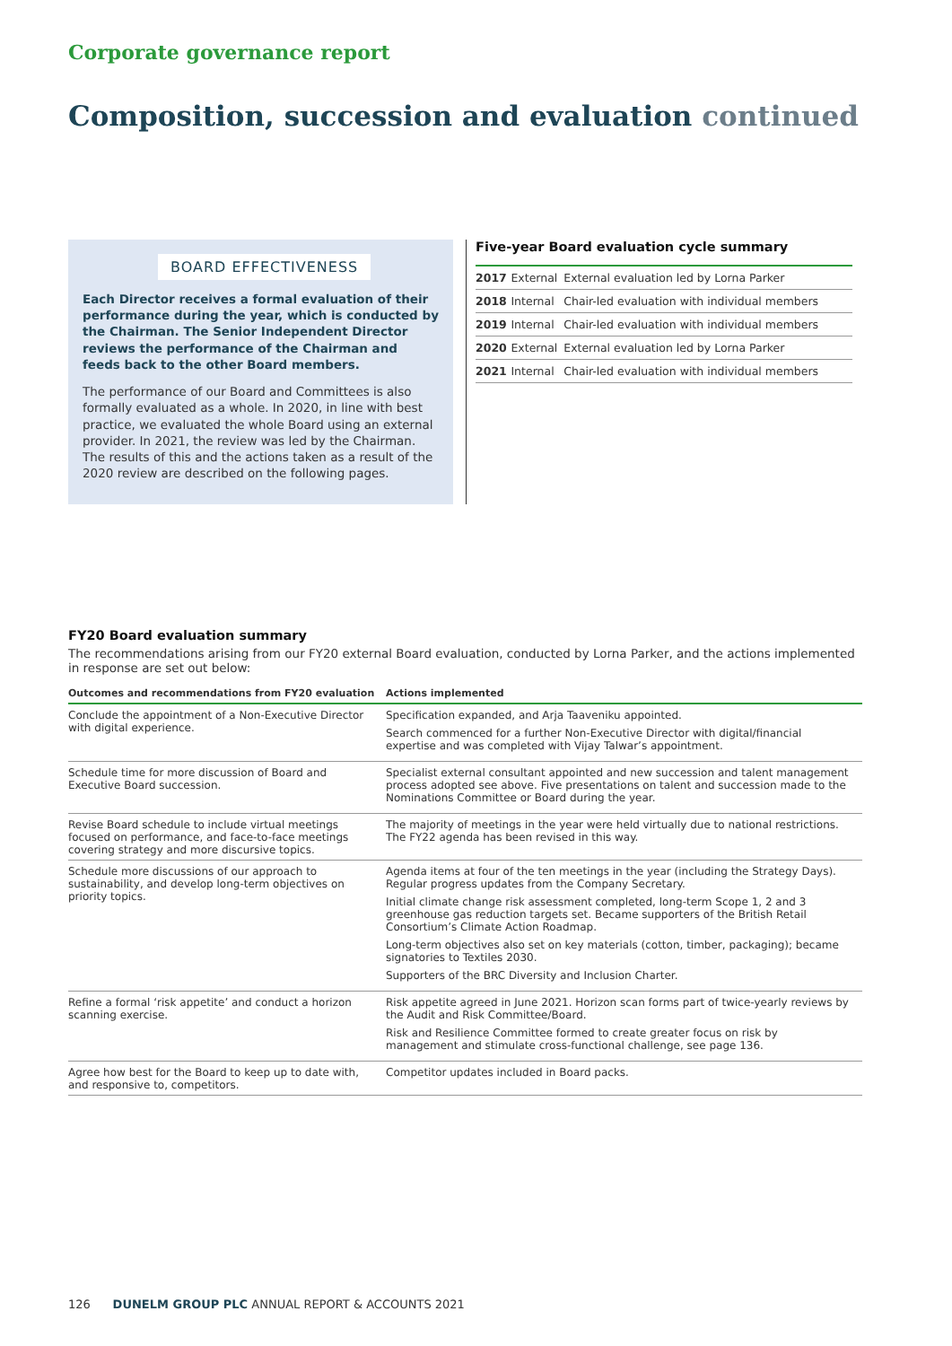Corporate governance report
Composition, succession and evaluation continued
BOARD EFFECTIVENESS
Each Director receives a formal evaluation of their performance during the year, which is conducted by the Chairman. The Senior Independent Director reviews the performance of the Chairman and feeds back to the other Board members.
The performance of our Board and Committees is also formally evaluated as a whole. In 2020, in line with best practice, we evaluated the whole Board using an external provider. In 2021, the review was led by the Chairman. The results of this and the actions taken as a result of the 2020 review are described on the following pages.
Five-year Board evaluation cycle summary
| 2017 | External | External evaluation led by Lorna Parker |
| 2018 | Internal | Chair-led evaluation with individual members |
| 2019 | Internal | Chair-led evaluation with individual members |
| 2020 | External | External evaluation led by Lorna Parker |
| 2021 | Internal | Chair-led evaluation with individual members |
FY20 Board evaluation summary
The recommendations arising from our FY20 external Board evaluation, conducted by Lorna Parker, and the actions implemented in response are set out below:
| Outcomes and recommendations from FY20 evaluation | Actions implemented |
| --- | --- |
| Conclude the appointment of a Non-Executive Director with digital experience. | Specification expanded, and Arja Taaveniku appointed. Search commenced for a further Non-Executive Director with digital/financial expertise and was completed with Vijay Talwar’s appointment. |
| Schedule time for more discussion of Board and Executive Board succession. | Specialist external consultant appointed and new succession and talent management process adopted see above. Five presentations on talent and succession made to the Nominations Committee or Board during the year. |
| Revise Board schedule to include virtual meetings focused on performance, and face-to-face meetings covering strategy and more discursive topics. | The majority of meetings in the year were held virtually due to national restrictions. The FY22 agenda has been revised in this way. |
| Schedule more discussions of our approach to sustainability, and develop long-term objectives on priority topics. | Agenda items at four of the ten meetings in the year (including the Strategy Days). Regular progress updates from the Company Secretary. Initial climate change risk assessment completed, long-term Scope 1, 2 and 3 greenhouse gas reduction targets set. Became supporters of the British Retail Consortium’s Climate Action Roadmap. Long-term objectives also set on key materials (cotton, timber, packaging); became signatories to Textiles 2030. Supporters of the BRC Diversity and Inclusion Charter. |
| Refine a formal ‘risk appetite’ and conduct a horizon scanning exercise. | Risk appetite agreed in June 2021. Horizon scan forms part of twice-yearly reviews by the Audit and Risk Committee/Board. Risk and Resilience Committee formed to create greater focus on risk by management and stimulate cross-functional challenge, see page 136. |
| Agree how best for the Board to keep up to date with, and responsive to, competitors. | Competitor updates included in Board packs. |
126 DUNELM GROUP PLC ANNUAL REPORT & ACCOUNTS 2021